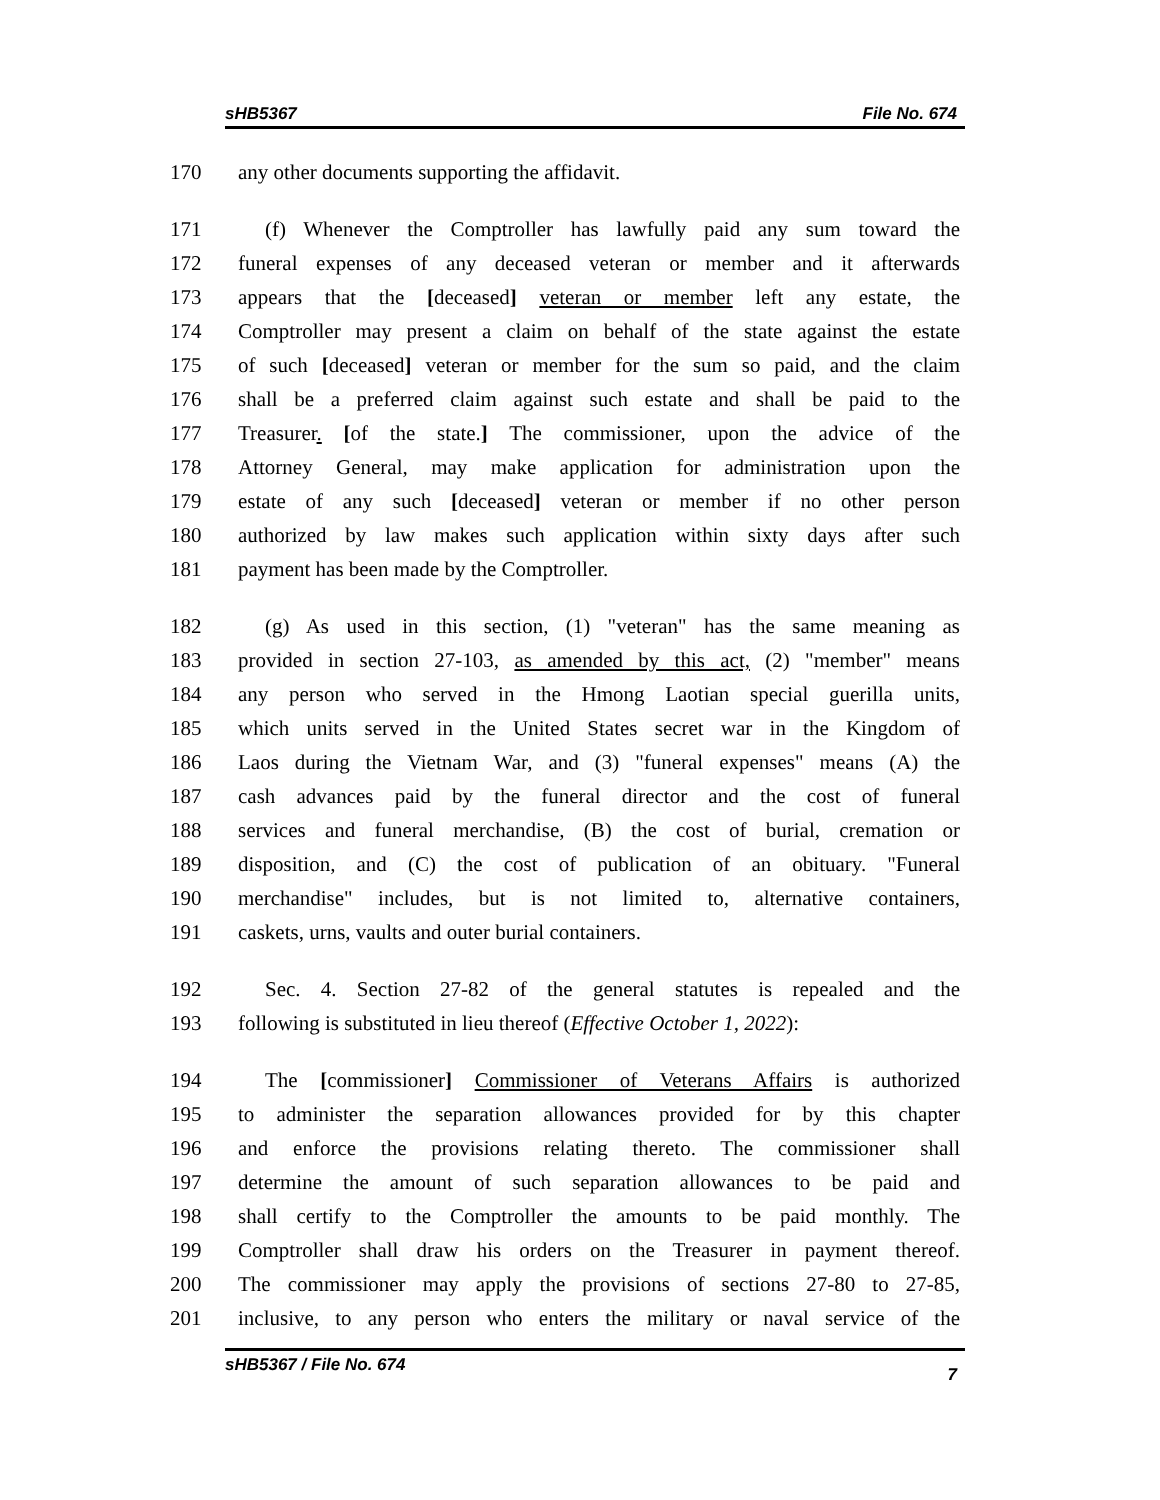sHB5367 File No. 674
170 any other documents supporting the affidavit.
171 (f) Whenever the Comptroller has lawfully paid any sum toward the
172 funeral expenses of any deceased veteran or member and it afterwards
173 appears that the [deceased] veteran or member left any estate, the
174 Comptroller may present a claim on behalf of the state against the estate
175 of such [deceased] veteran or member for the sum so paid, and the claim
176 shall be a preferred claim against such estate and shall be paid to the
177 Treasurer. [of the state.] The commissioner, upon the advice of the
178 Attorney General, may make application for administration upon the
179 estate of any such [deceased] veteran or member if no other person
180 authorized by law makes such application within sixty days after such
181 payment has been made by the Comptroller.
182 (g) As used in this section, (1) "veteran" has the same meaning as
183 provided in section 27-103, as amended by this act, (2) "member" means
184 any person who served in the Hmong Laotian special guerilla units,
185 which units served in the United States secret war in the Kingdom of
186 Laos during the Vietnam War, and (3) "funeral expenses" means (A) the
187 cash advances paid by the funeral director and the cost of funeral
188 services and funeral merchandise, (B) the cost of burial, cremation or
189 disposition, and (C) the cost of publication of an obituary. "Funeral
190 merchandise" includes, but is not limited to, alternative containers,
191 caskets, urns, vaults and outer burial containers.
192 Sec. 4. Section 27-82 of the general statutes is repealed and the
193 following is substituted in lieu thereof (Effective October 1, 2022):
194 The [commissioner] Commissioner of Veterans Affairs is authorized
195 to administer the separation allowances provided for by this chapter
196 and enforce the provisions relating thereto. The commissioner shall
197 determine the amount of such separation allowances to be paid and
198 shall certify to the Comptroller the amounts to be paid monthly. The
199 Comptroller shall draw his orders on the Treasurer in payment thereof.
200 The commissioner may apply the provisions of sections 27-80 to 27-85,
201 inclusive, to any person who enters the military or naval service of the
sHB5367 / File No. 674 7